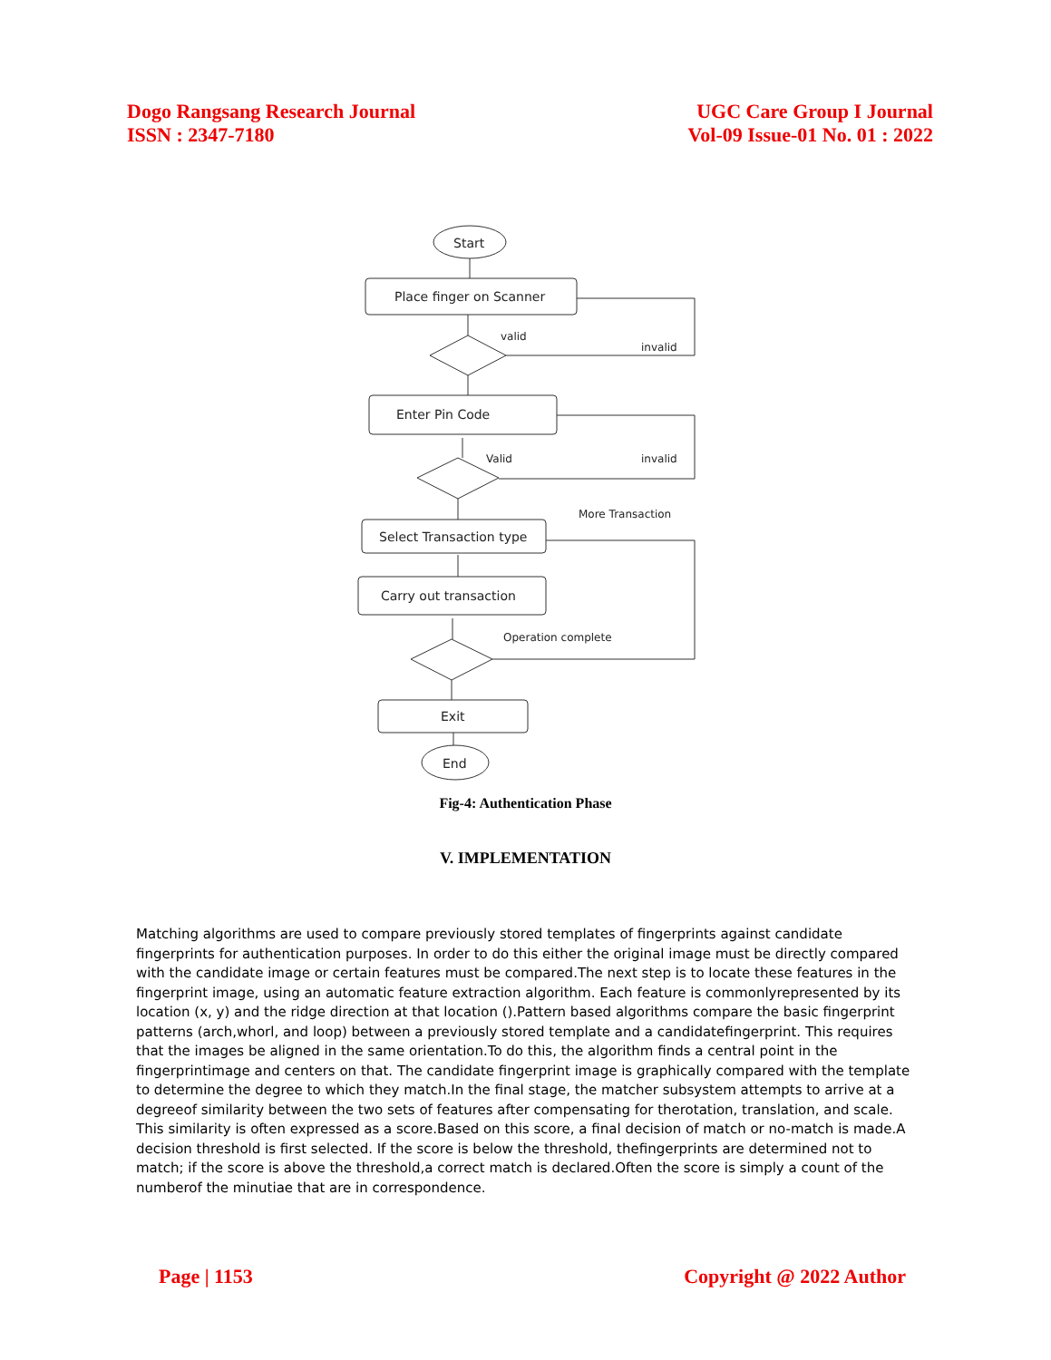Dogo Rangsang Research Journal
ISSN : 2347-7180
UGC Care Group I Journal
Vol-09 Issue-01 No. 01 : 2022
Start
Place finger on Scanner
valid
invalid
Enter Pin Code
Valid
invalid
More Transaction
Select Transaction type
Carry out transaction
Operation complete
Exit
End
Fig-4: Authentication Phase
V. IMPLEMENTATION
Matching algorithms are used to compare previously stored templates of fingerprints against candidate fingerprints for authentication purposes. In order to do this either the original image must be directly compared with the candidate image or certain features must be compared.The next step is to locate these features in the fingerprint image, using an automatic feature extraction algorithm. Each feature is commonlyrepresented by its location (x, y) and the ridge direction at that location ().Pattern based algorithms compare the basic fingerprint patterns (arch,whorl, and loop) between a previously stored template and a candidatefingerprint. This requires that the images be aligned in the same orientation.To do this, the algorithm finds a central point in the fingerprintimage and centers on that. The candidate fingerprint image is graphically compared with the template to determine the degree to which they match.In the final stage, the matcher subsystem attempts to arrive at a degreeof similarity between the two sets of features after compensating for therotation, translation, and scale. This similarity is often expressed as a score.Based on this score, a final decision of match or no-match is made.A decision threshold is first selected. If the score is below the threshold, thefingerprints are determined not to match; if the score is above the threshold,a correct match is declared.Often the score is simply a count of the numberof the minutiae that are in correspondence.
Page | 1153 Copyright @ 2022 Author